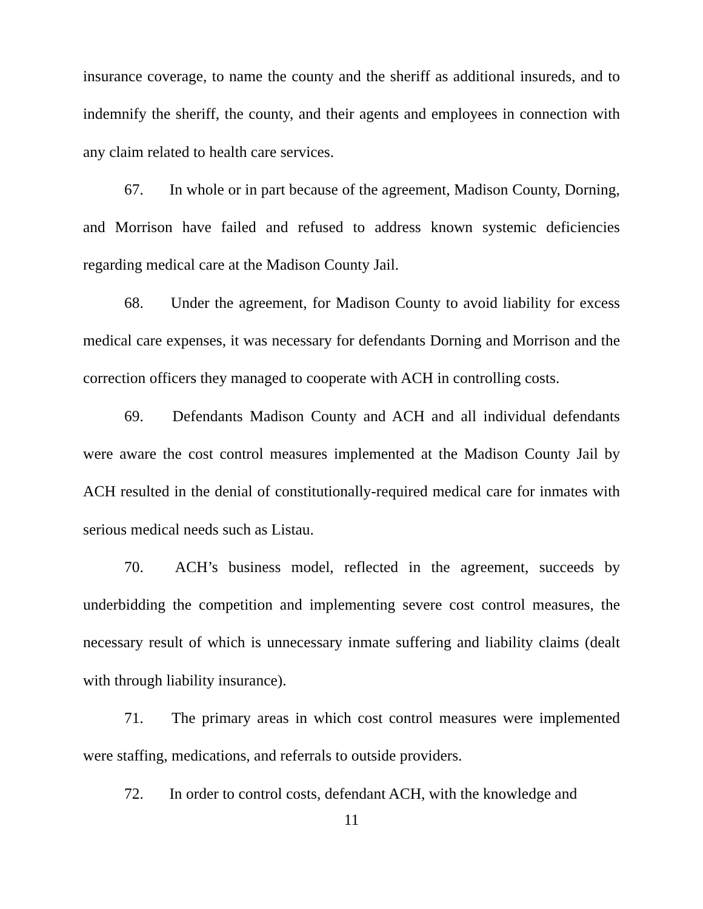insurance coverage, to name the county and the sheriff as additional insureds, and to indemnify the sheriff, the county, and their agents and employees in connection with any claim related to health care services.
67. In whole or in part because of the agreement, Madison County, Dorning, and Morrison have failed and refused to address known systemic deficiencies regarding medical care at the Madison County Jail.
68. Under the agreement, for Madison County to avoid liability for excess medical care expenses, it was necessary for defendants Dorning and Morrison and the correction officers they managed to cooperate with ACH in controlling costs.
69. Defendants Madison County and ACH and all individual defendants were aware the cost control measures implemented at the Madison County Jail by ACH resulted in the denial of constitutionally-required medical care for inmates with serious medical needs such as Listau.
70. ACH’s business model, reflected in the agreement, succeeds by underbidding the competition and implementing severe cost control measures, the necessary result of which is unnecessary inmate suffering and liability claims (dealt with through liability insurance).
71. The primary areas in which cost control measures were implemented were staffing, medications, and referrals to outside providers.
72. In order to control costs, defendant ACH, with the knowledge and
11